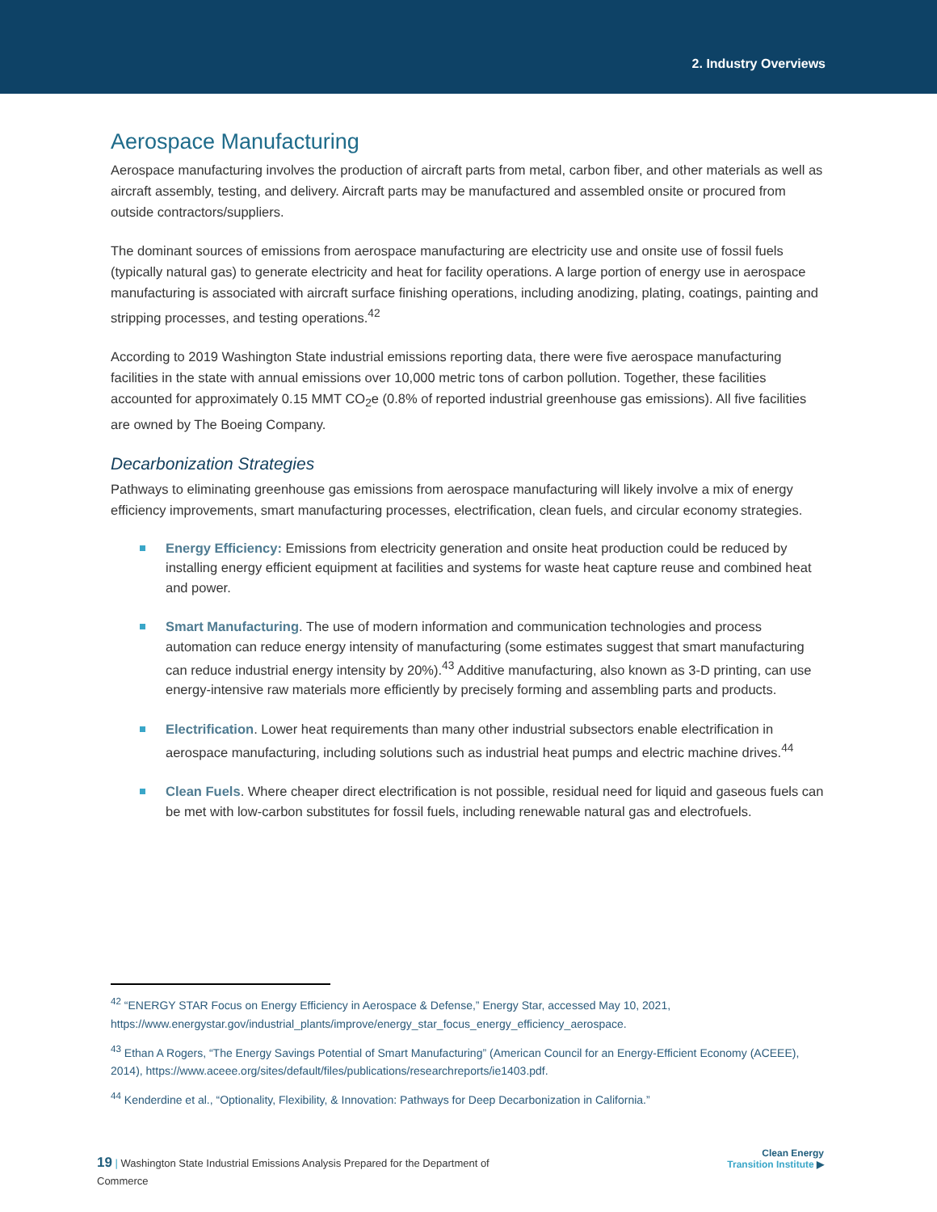2. Industry Overviews
Aerospace Manufacturing
Aerospace manufacturing involves the production of aircraft parts from metal, carbon fiber, and other materials as well as aircraft assembly, testing, and delivery. Aircraft parts may be manufactured and assembled onsite or procured from outside contractors/suppliers.
The dominant sources of emissions from aerospace manufacturing are electricity use and onsite use of fossil fuels (typically natural gas) to generate electricity and heat for facility operations. A large portion of energy use in aerospace manufacturing is associated with aircraft surface finishing operations, including anodizing, plating, coatings, painting and stripping processes, and testing operations.<sup>42</sup>
According to 2019 Washington State industrial emissions reporting data, there were five aerospace manufacturing facilities in the state with annual emissions over 10,000 metric tons of carbon pollution. Together, these facilities accounted for approximately 0.15 MMT CO<sub>2</sub>e (0.8% of reported industrial greenhouse gas emissions). All five facilities are owned by The Boeing Company.
Decarbonization Strategies
Pathways to eliminating greenhouse gas emissions from aerospace manufacturing will likely involve a mix of energy efficiency improvements, smart manufacturing processes, electrification, clean fuels, and circular economy strategies.
Energy Efficiency: Emissions from electricity generation and onsite heat production could be reduced by installing energy efficient equipment at facilities and systems for waste heat capture reuse and combined heat and power.
Smart Manufacturing. The use of modern information and communication technologies and process automation can reduce energy intensity of manufacturing (some estimates suggest that smart manufacturing can reduce industrial energy intensity by 20%).<sup>43</sup> Additive manufacturing, also known as 3-D printing, can use energy-intensive raw materials more efficiently by precisely forming and assembling parts and products.
Electrification. Lower heat requirements than many other industrial subsectors enable electrification in aerospace manufacturing, including solutions such as industrial heat pumps and electric machine drives.<sup>44</sup>
Clean Fuels. Where cheaper direct electrification is not possible, residual need for liquid and gaseous fuels can be met with low-carbon substitutes for fossil fuels, including renewable natural gas and electrofuels.
<sup>42</sup> “ENERGY STAR Focus on Energy Efficiency in Aerospace & Defense,” Energy Star, accessed May 10, 2021, https://www.energystar.gov/industrial_plants/improve/energy_star_focus_energy_efficiency_aerospace.
<sup>43</sup> Ethan A Rogers, “The Energy Savings Potential of Smart Manufacturing” (American Council for an Energy-Efficient Economy (ACEEE), 2014), https://www.aceee.org/sites/default/files/publications/researchreports/ie1403.pdf.
<sup>44</sup> Kenderdine et al., “Optionality, Flexibility, & Innovation: Pathways for Deep Decarbonization in California.”
19 | Washington State Industrial Emissions Analysis Prepared for the Department of Commerce
Clean Energy
Transition Institute ▶